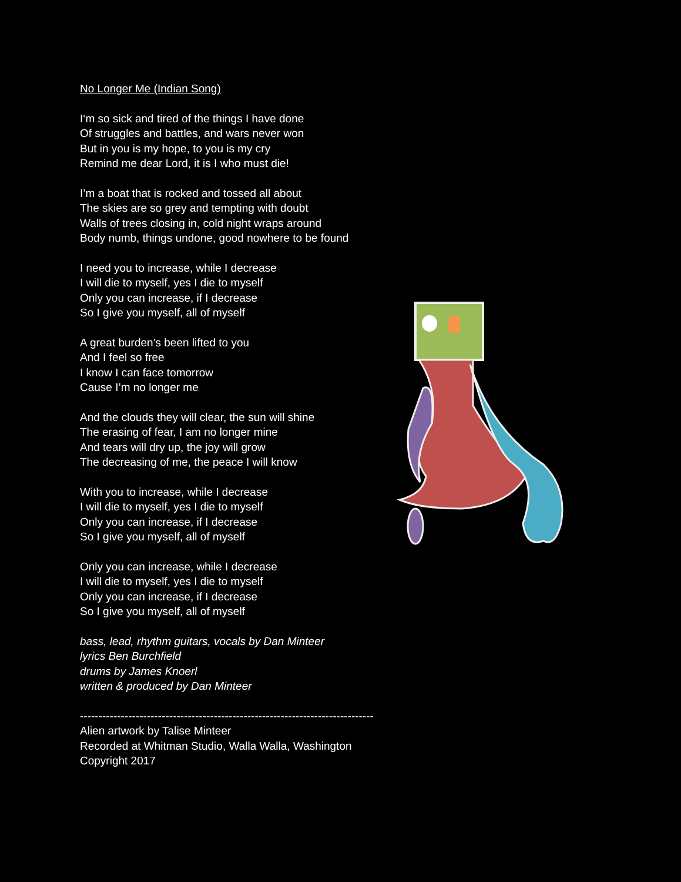No Longer Me (Indian Song)
I‘m so sick and tired of the things I have done
Of struggles and battles, and wars never won
But in you is my hope, to you is my cry
Remind me dear Lord, it is I who must die!
I’m a boat that is rocked and tossed all about
The skies are so grey and tempting with doubt
Walls of trees closing in, cold night wraps around
Body numb, things undone, good nowhere to be found
I need you to increase, while I decrease
I will die to myself, yes I die to myself
Only you can increase, if I decrease
So I give you myself, all of myself
A great burden’s been lifted to you
And I feel so free
I know I can face tomorrow
Cause I’m no longer me
And the clouds they will clear, the sun will shine
The erasing of fear, I am no longer mine
And tears will dry up, the joy will grow
The decreasing of me, the peace I will know
With you to increase, while I decrease
I will die to myself, yes I die to myself
Only you can increase, if I decrease
So I give you myself, all of myself
Only you can increase, while I decrease
I will die to myself, yes I die to myself
Only you can increase, if I decrease
So I give you myself, all of myself
bass, lead, rhythm guitars, vocals by Dan Minteer
lyrics Ben Burchfield
drums by James Knoerl
written & produced by Dan Minteer
-------------------------------------------------------------------------------
Alien artwork by Talise Minteer
Recorded at Whitman Studio, Walla Walla, Washington
Copyright 2017